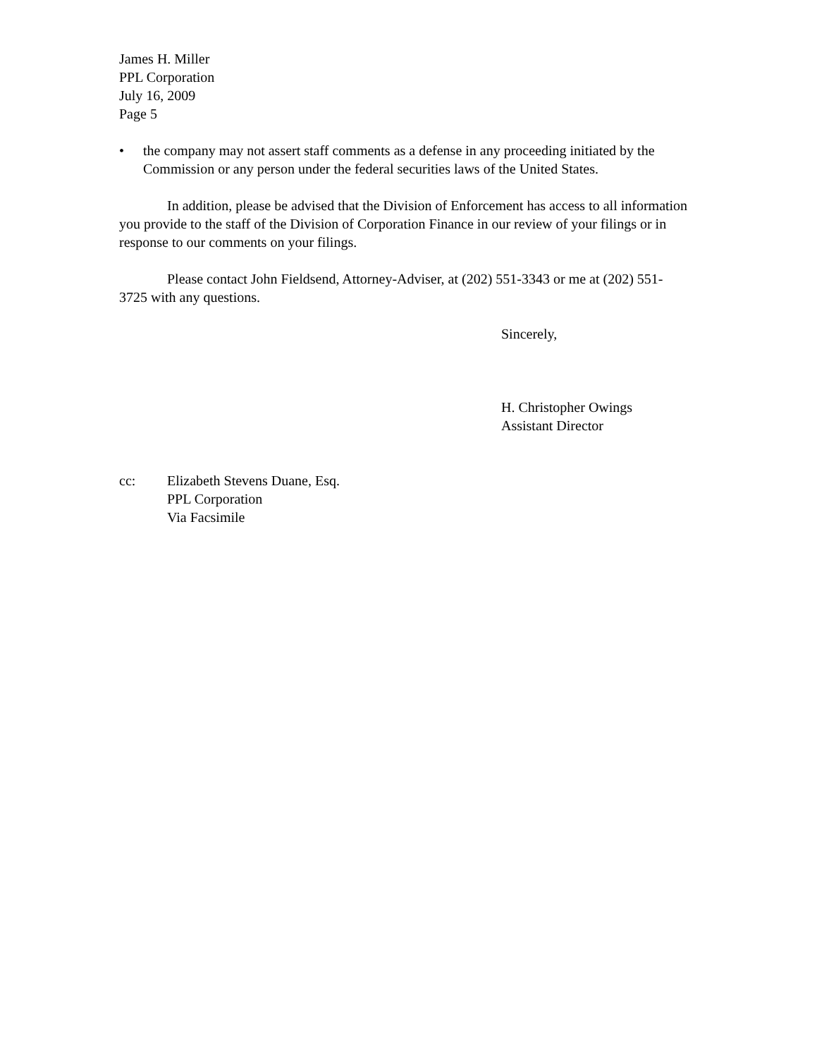James H. Miller
PPL Corporation
July 16, 2009
Page 5
• the company may not assert staff comments as a defense in any proceeding initiated by the Commission or any person under the federal securities laws of the United States.
In addition, please be advised that the Division of Enforcement has access to all information you provide to the staff of the Division of Corporation Finance in our review of your filings or in response to our comments on your filings.
Please contact John Fieldsend, Attorney-Adviser, at (202) 551-3343 or me at (202) 551-3725 with any questions.
Sincerely,
H. Christopher Owings
Assistant Director
cc: Elizabeth Stevens Duane, Esq.
PPL Corporation
Via Facsimile